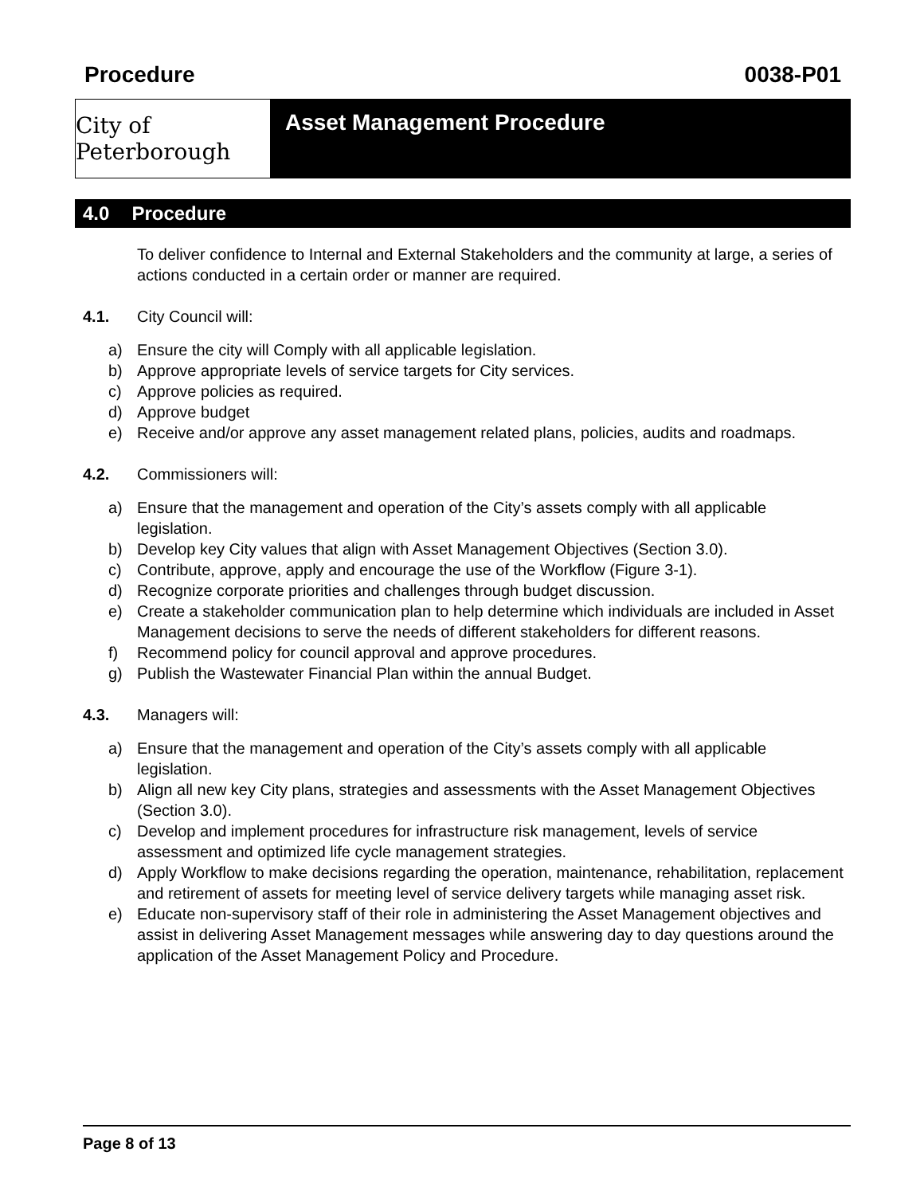Procedure 0038-P01
City of Peterborough
Asset Management Procedure
4.0 Procedure
To deliver confidence to Internal and External Stakeholders and the community at large, a series of actions conducted in a certain order or manner are required.
4.1. City Council will:
a) Ensure the city will Comply with all applicable legislation.
b) Approve appropriate levels of service targets for City services.
c) Approve policies as required.
d) Approve budget
e) Receive and/or approve any asset management related plans, policies, audits and roadmaps.
4.2. Commissioners will:
a) Ensure that the management and operation of the City’s assets comply with all applicable legislation.
b) Develop key City values that align with Asset Management Objectives (Section 3.0).
c) Contribute, approve, apply and encourage the use of the Workflow (Figure 3-1).
d) Recognize corporate priorities and challenges through budget discussion.
e) Create a stakeholder communication plan to help determine which individuals are included in Asset Management decisions to serve the needs of different stakeholders for different reasons.
f) Recommend policy for council approval and approve procedures.
g) Publish the Wastewater Financial Plan within the annual Budget.
4.3. Managers will:
a) Ensure that the management and operation of the City’s assets comply with all applicable legislation.
b) Align all new key City plans, strategies and assessments with the Asset Management Objectives (Section 3.0).
c) Develop and implement procedures for infrastructure risk management, levels of service assessment and optimized life cycle management strategies.
d) Apply Workflow to make decisions regarding the operation, maintenance, rehabilitation, replacement and retirement of assets for meeting level of service delivery targets while managing asset risk.
e) Educate non-supervisory staff of their role in administering the Asset Management objectives and assist in delivering Asset Management messages while answering day to day questions around the application of the Asset Management Policy and Procedure.
Page 8 of 13